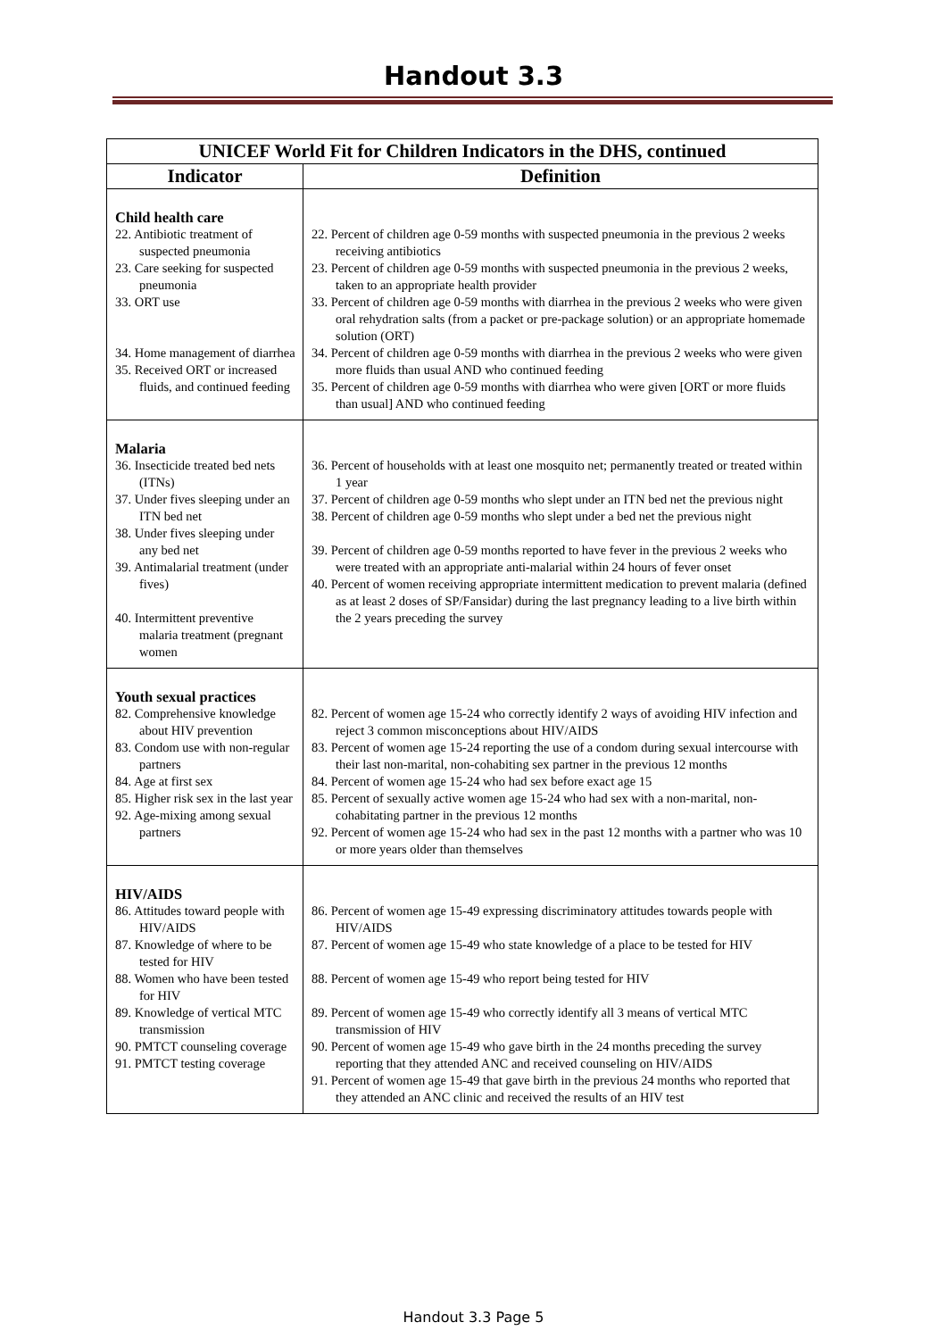Handout 3.3
| UNICEF World Fit for Children Indicators in the DHS, continued | |
| --- | --- |
| Indicator | Definition |
| Child health care 22. Antibiotic treatment of suspected pneumonia 23. Care seeking for suspected pneumonia 33. ORT use 34. Home management of diarrhea 35. Received ORT or increased fluids, and continued feeding | 22. Percent of children age 0-59 months with suspected pneumonia in the previous 2 weeks receiving antibiotics 23. Percent of children age 0-59 months with suspected pneumonia in the previous 2 weeks, taken to an appropriate health provider 33. Percent of children age 0-59 months with diarrhea in the previous 2 weeks who were given oral rehydration salts (from a packet or pre-package solution) or an appropriate homemade solution (ORT) 34. Percent of children age 0-59 months with diarrhea in the previous 2 weeks who were given more fluids than usual AND who continued feeding 35. Percent of children age 0-59 months with diarrhea who were given [ORT or more fluids than usual] AND who continued feeding |
| Malaria 36. Insecticide treated bed nets (ITNs) 37. Under fives sleeping under an ITN bed net 38. Under fives sleeping under any bed net 39. Antimalarial treatment (under fives) 40. Intermittent preventive malaria treatment (pregnant women | 36. Percent of households with at least one mosquito net; permanently treated or treated within 1 year 37. Percent of children age 0-59 months who slept under an ITN bed net the previous night 38. Percent of children age 0-59 months who slept under a bed net the previous night 39. Percent of children age 0-59 months reported to have fever in the previous 2 weeks who were treated with an appropriate anti-malarial within 24 hours of fever onset 40. Percent of women receiving appropriate intermittent medication to prevent malaria (defined as at least 2 doses of SP/Fansidar) during the last pregnancy leading to a live birth within the 2 years preceding the survey |
| Youth sexual practices 82. Comprehensive knowledge about HIV prevention 83. Condom use with non-regular partners 84. Age at first sex 85. Higher risk sex in the last year 92. Age-mixing among sexual partners | 82. Percent of women age 15-24 who correctly identify 2 ways of avoiding HIV infection and reject 3 common misconceptions about HIV/AIDS 83. Percent of women age 15-24 reporting the use of a condom during sexual intercourse with their last non-marital, non-cohabiting sex partner in the previous 12 months 84. Percent of women age 15-24 who had sex before exact age 15 85. Percent of sexually active women age 15-24 who had sex with a non-marital, non-cohabitating partner in the previous 12 months 92. Percent of women age 15-24 who had sex in the past 12 months with a partner who was 10 or more years older than themselves |
| HIV/AIDS 86. Attitudes toward people with HIV/AIDS 87. Knowledge of where to be tested for HIV 88. Women who have been tested for HIV 89. Knowledge of vertical MTC transmission 90. PMTCT counseling coverage 91. PMTCT testing coverage | 86. Percent of women age 15-49 expressing discriminatory attitudes towards people with HIV/AIDS 87. Percent of women age 15-49 who state knowledge of a place to be tested for HIV 88. Percent of women age 15-49 who report being tested for HIV 89. Percent of women age 15-49 who correctly identify all 3 means of vertical MTC transmission of HIV 90. Percent of women age 15-49 who gave birth in the 24 months preceding the survey reporting that they attended ANC and received counseling on HIV/AIDS 91. Percent of women age 15-49 that gave birth in the previous 24 months who reported that they attended an ANC clinic and received the results of an HIV test |
Handout 3.3 Page 5